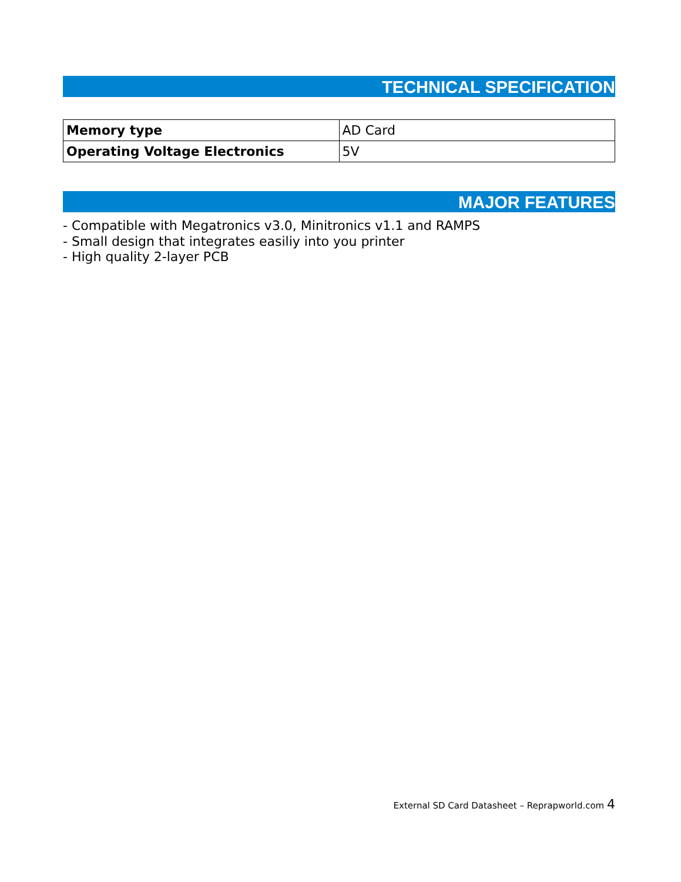TECHNICAL SPECIFICATION
| Memory type | AD Card |
| Operating Voltage Electronics | 5V |
MAJOR FEATURES
- Compatible with Megatronics v3.0, Minitronics v1.1 and RAMPS
- Small design that integrates easiliy into you printer
- High quality 2-layer PCB
External SD Card Datasheet – Reprapworld.com 4